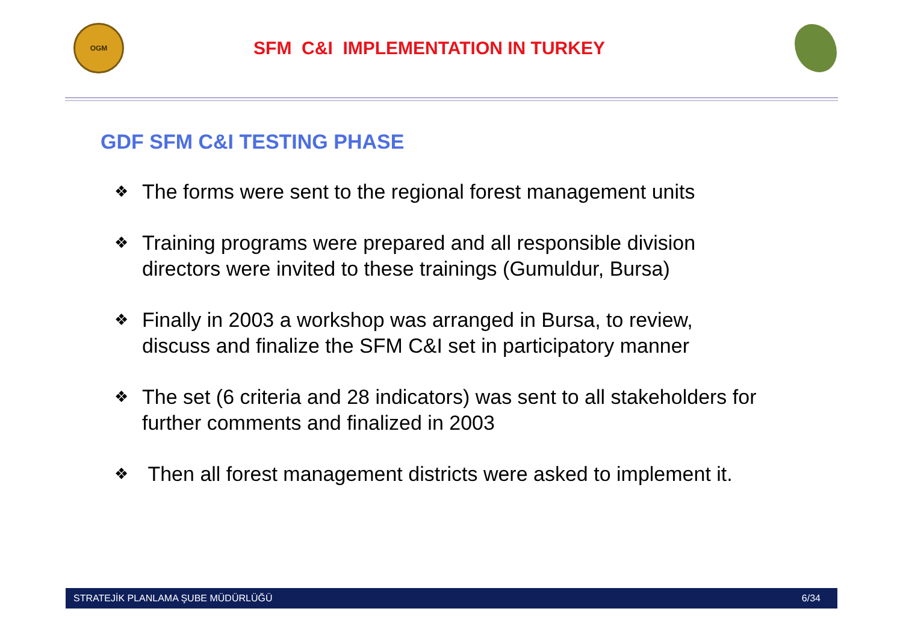OGM
SFM C&I IMPLEMENTATION IN TURKEY
GDF SFM C&I TESTING PHASE
❖ The forms were sent to the regional forest management units
❖ Training programs were prepared and all responsible division directors were invited to these trainings (Gumuldur, Bursa)
❖ Finally in 2003 a workshop was arranged in Bursa, to review, discuss and finalize the SFM C&I set in participatory manner
❖ The set (6 criteria and 28 indicators) was sent to all stakeholders for further comments and finalized in 2003
❖ Then all forest management districts were asked to implement it.
STRATEJİK PLANLAMA ŞUBE MÜDÜRLÜĞÜ 6/34